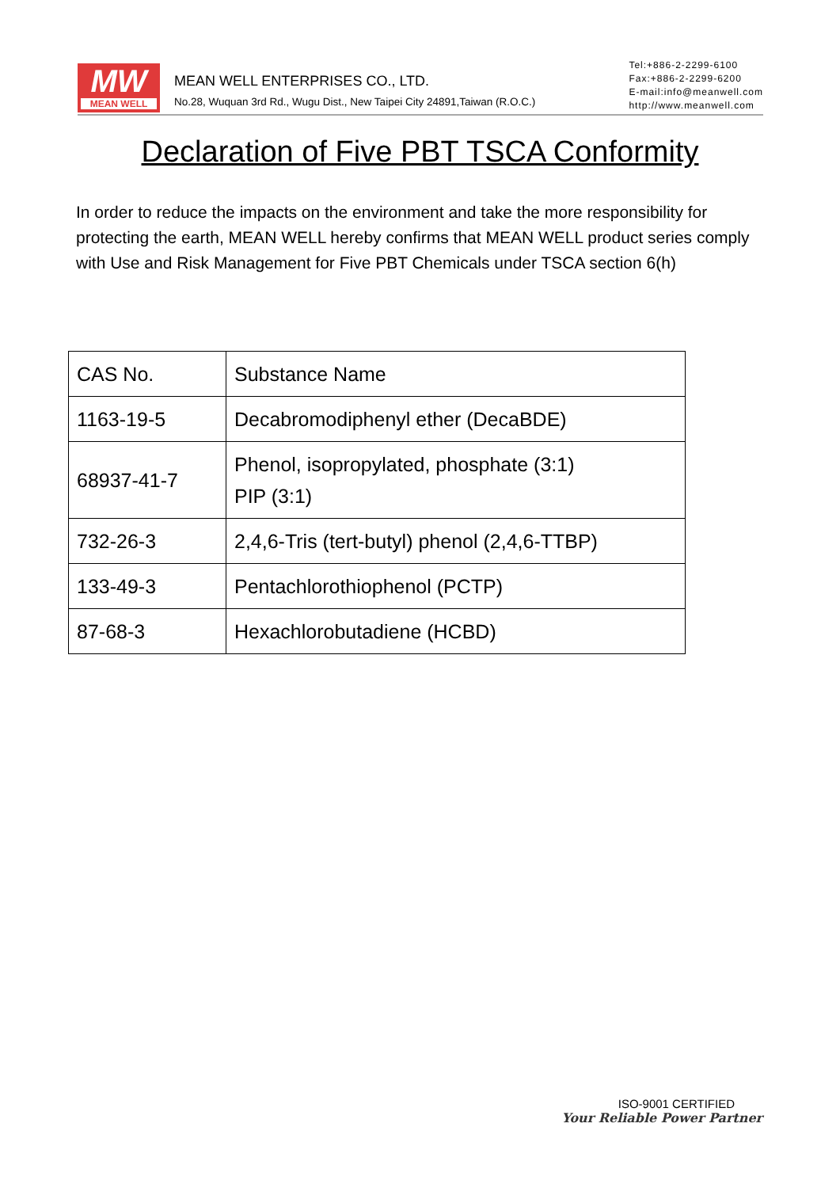MW
MEAN WELL
MEAN WELL ENTERPRISES CO., LTD.
No.28, Wuquan 3rd Rd., Wugu Dist., New Taipei City 24891,Taiwan (R.O.C.)
Tel:+886-2-2299-6100
Fax:+886-2-2299-6200
E-mail:info@meanwell.com
http://www.meanwell.com
Declaration of Five PBT TSCA Conformity
In order to reduce the impacts on the environment and take the more responsibility for protecting the earth, MEAN WELL hereby confirms that MEAN WELL product series comply with Use and Risk Management for Five PBT Chemicals under TSCA section 6(h)
| CAS No. | Substance Name |
| --- | --- |
| 1163-19-5 | Decabromodiphenyl ether (DecaBDE) |
| 68937-41-7 | Phenol, isopropylated, phosphate (3:1) PIP (3:1) |
| 732-26-3 | 2,4,6-Tris (tert-butyl) phenol (2,4,6-TTBP) |
| 133-49-3 | Pentachlorothiophenol (PCTP) |
| 87-68-3 | Hexachlorobutadiene (HCBD) |
ISO-9001 CERTIFIED
Your Reliable Power Partner